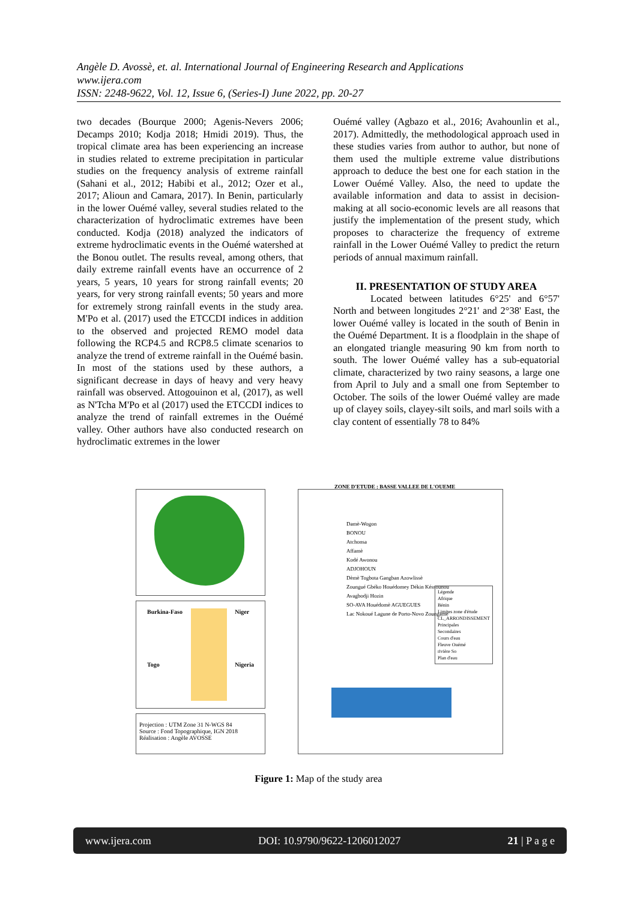Angèle D. Avossè, et. al. International Journal of Engineering Research and Applications
www.ijera.com
ISSN: 2248-9622, Vol. 12, Issue 6, (Series-I) June 2022, pp. 20-27
two decades (Bourque 2000; Agenis-Nevers 2006; Decamps 2010; Kodja 2018; Hmidi 2019). Thus, the tropical climate area has been experiencing an increase in studies related to extreme precipitation in particular studies on the frequency analysis of extreme rainfall (Sahani et al., 2012; Habibi et al., 2012; Ozer et al., 2017; Alioun and Camara, 2017). In Benin, particularly in the lower Ouémé valley, several studies related to the characterization of hydroclimatic extremes have been conducted. Kodja (2018) analyzed the indicators of extreme hydroclimatic events in the Ouémé watershed at the Bonou outlet. The results reveal, among others, that daily extreme rainfall events have an occurrence of 2 years, 5 years, 10 years for strong rainfall events; 20 years, for very strong rainfall events; 50 years and more for extremely strong rainfall events in the study area. M'Po et al. (2017) used the ETCCDI indices in addition to the observed and projected REMO model data following the RCP4.5 and RCP8.5 climate scenarios to analyze the trend of extreme rainfall in the Ouémé basin. In most of the stations used by these authors, a significant decrease in days of heavy and very heavy rainfall was observed. Attogouinon et al, (2017), as well as N'Tcha M'Po et al (2017) used the ETCCDI indices to analyze the trend of rainfall extremes in the Ouémé valley. Other authors have also conducted research on hydroclimatic extremes in the lower
Ouémé valley (Agbazo et al., 2016; Avahounlin et al., 2017). Admittedly, the methodological approach used in these studies varies from author to author, but none of them used the multiple extreme value distributions approach to deduce the best one for each station in the Lower Ouémé Valley. Also, the need to update the available information and data to assist in decision-making at all socio-economic levels are all reasons that justify the implementation of the present study, which proposes to characterize the frequency of extreme rainfall in the Lower Ouémé Valley to predict the return periods of annual maximum rainfall.
II. PRESENTATION OF STUDY AREA
Located between latitudes 6°25' and 6°57' North and between longitudes 2°21' and 2°38' East, the lower Ouémé valley is located in the south of Benin in the Ouémé Department. It is a floodplain in the shape of an elongated triangle measuring 90 km from north to south. The lower Ouémé valley has a sub-equatorial climate, characterized by two rainy seasons, a large one from April to July and a small one from September to October. The soils of the lower Ouémé valley are made up of clayey soils, clayey-silt soils, and marl soils with a clay content of essentially 78 to 84%
Burkina-Faso
Togo Niger
Nigeria
Projection : UTM Zone 31 N-WGS 84
Source : Fond Topographique, IGN 2018
Réalisation : Angèle AVOSSE
ZONE D'ETUDE : BASSE VALLEE DE L'OUEME
Damè-Wogon
BONOU
Atchonsa
Affamè
Kodé Awonou
ADJOHOUN
Dèmè Togbota Gangban Azowlissè
Zoungué Gbéko Houédomey Dékin Késsounou
Avagbodji Hozin
SO-AVA Houédomè AGUEGUES
Lac Nokoué Lagune de Porto-Novo Zoungame
Légende
Afrique
Bénin
Limites zone d'étude
CL_ARRONDISSEMENT
Principales
Secondaires
Cours d'eau
Fleuve Ouémé
rivière So
Plan d'eau
Figure 1: Map of the study area
www.ijera.com DOI: 10.9790/9622-1206012027 21 | P a g e